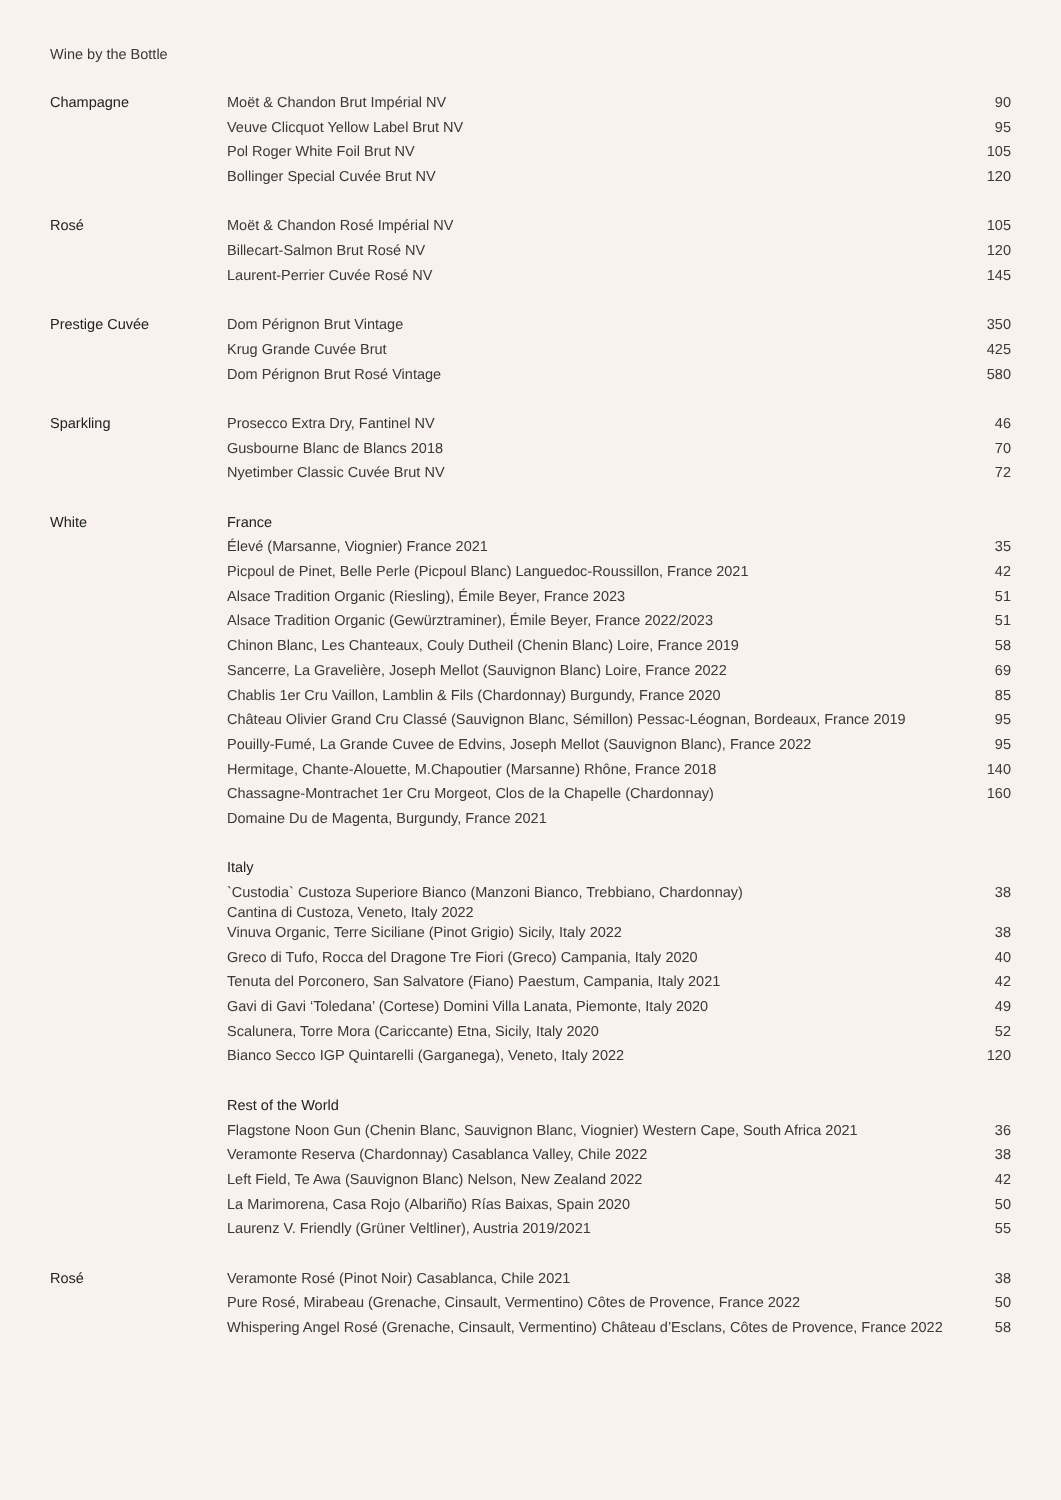Wine by the Bottle
| Champagne | Moët & Chandon Brut Impérial NV | 90 |
| | Veuve Clicquot Yellow Label Brut NV | 95 |
| | Pol Roger White Foil Brut NV | 105 |
| | Bollinger Special Cuvée Brut NV | 120 |
| Rosé | Moët & Chandon Rosé Impérial NV | 105 |
| | Billecart-Salmon Brut Rosé NV | 120 |
| | Laurent-Perrier Cuvée Rosé NV | 145 |
| Prestige Cuvée | Dom Pérignon Brut Vintage | 350 |
| | Krug Grande Cuvée Brut | 425 |
| | Dom Pérignon Brut Rosé Vintage | 580 |
| Sparkling | Prosecco Extra Dry, Fantinel NV | 46 |
| | Gusbourne Blanc de Blancs 2018 | 70 |
| | Nyetimber Classic Cuvée Brut NV | 72 |
| White | France | |
| | Élevé (Marsanne, Viognier) France 2021 | 35 |
| | Picpoul de Pinet, Belle Perle (Picpoul Blanc) Languedoc-Roussillon, France 2021 | 42 |
| | Alsace Tradition Organic (Riesling), Émile Beyer, France 2023 | 51 |
| | Alsace Tradition Organic (Gewürztraminer), Émile Beyer, France 2022/2023 | 51 |
| | Chinon Blanc, Les Chanteaux, Couly Dutheil (Chenin Blanc) Loire, France 2019 | 58 |
| | Sancerre, La Gravelière, Joseph Mellot (Sauvignon Blanc) Loire, France 2022 | 69 |
| | Chablis 1er Cru Vaillon, Lamblin & Fils (Chardonnay) Burgundy, France 2020 | 85 |
| | Château Olivier Grand Cru Classé (Sauvignon Blanc, Sémillon) Pessac-Léognan, Bordeaux, France 2019 | 95 |
| | Pouilly-Fumé, La Grande Cuvee de Edvins, Joseph Mellot (Sauvignon Blanc), France 2022 | 95 |
| | Hermitage, Chante-Alouette, M.Chapoutier (Marsanne) Rhône, France 2018 | 140 |
| | Chassagne-Montrachet 1er Cru Morgeot, Clos de la Chapelle (Chardonnay) | 160 |
| | Domaine Du de Magenta, Burgundy, France 2021 | |
| | Italy | |
| | `Custodia` Custoza Superiore Bianco (Manzoni Bianco, Trebbiano, Chardonnay) Cantina di Custoza, Veneto, Italy 2022 | 38 |
| | Vinuva Organic, Terre Siciliane (Pinot Grigio) Sicily, Italy 2022 | 38 |
| | Greco di Tufo, Rocca del Dragone Tre Fiori (Greco) Campania, Italy 2020 | 40 |
| | Tenuta del Porconero, San Salvatore (Fiano) Paestum, Campania, Italy 2021 | 42 |
| | Gavi di Gavi ‘Toledana’ (Cortese) Domini Villa Lanata, Piemonte, Italy 2020 | 49 |
| | Scalunera, Torre Mora (Cariccante) Etna, Sicily, Italy 2020 | 52 |
| | Bianco Secco IGP Quintarelli (Garganega), Veneto, Italy 2022 | 120 |
| | Rest of the World | |
| | Flagstone Noon Gun (Chenin Blanc, Sauvignon Blanc, Viognier) Western Cape, South Africa 2021 | 36 |
| | Veramonte Reserva (Chardonnay) Casablanca Valley, Chile 2022 | 38 |
| | Left Field, Te Awa (Sauvignon Blanc) Nelson, New Zealand 2022 | 42 |
| | La Marimorena, Casa Rojo (Albariño) Rías Baixas, Spain 2020 | 50 |
| | Laurenz V. Friendly (Grüner Veltliner), Austria 2019/2021 | 55 |
| Rosé | Veramonte Rosé (Pinot Noir) Casablanca, Chile 2021 | 38 |
| | Pure Rosé, Mirabeau (Grenache, Cinsault, Vermentino) Côtes de Provence, France 2022 | 50 |
| | Whispering Angel Rosé (Grenache, Cinsault, Vermentino) Château d’Esclans, Côtes de Provence, France 2022 | 58 |